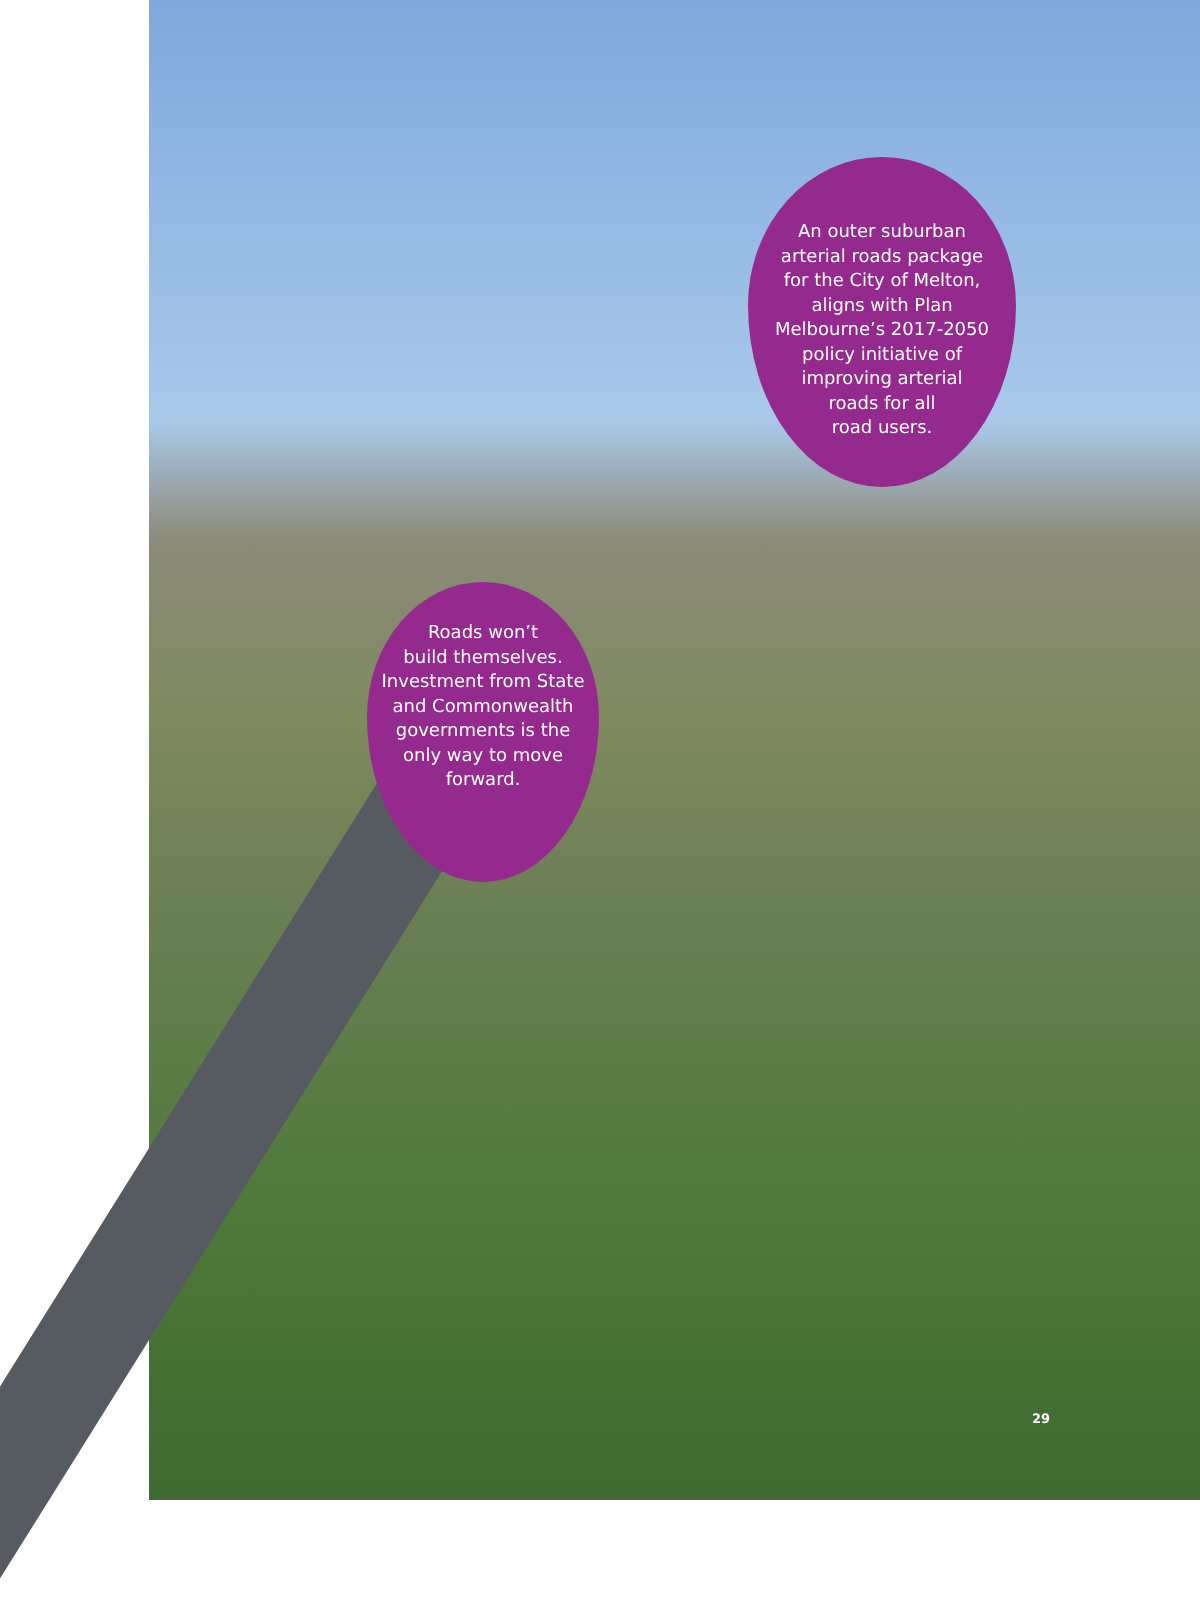An outer suburban
arterial roads package
for the City of Melton,
aligns with Plan
Melbourne’s 2017-2050
policy initiative of
improving arterial
roads for all
road users.
Roads won’t
build themselves.
Investment from State
and Commonwealth
governments is the
only way to move
forward.
29